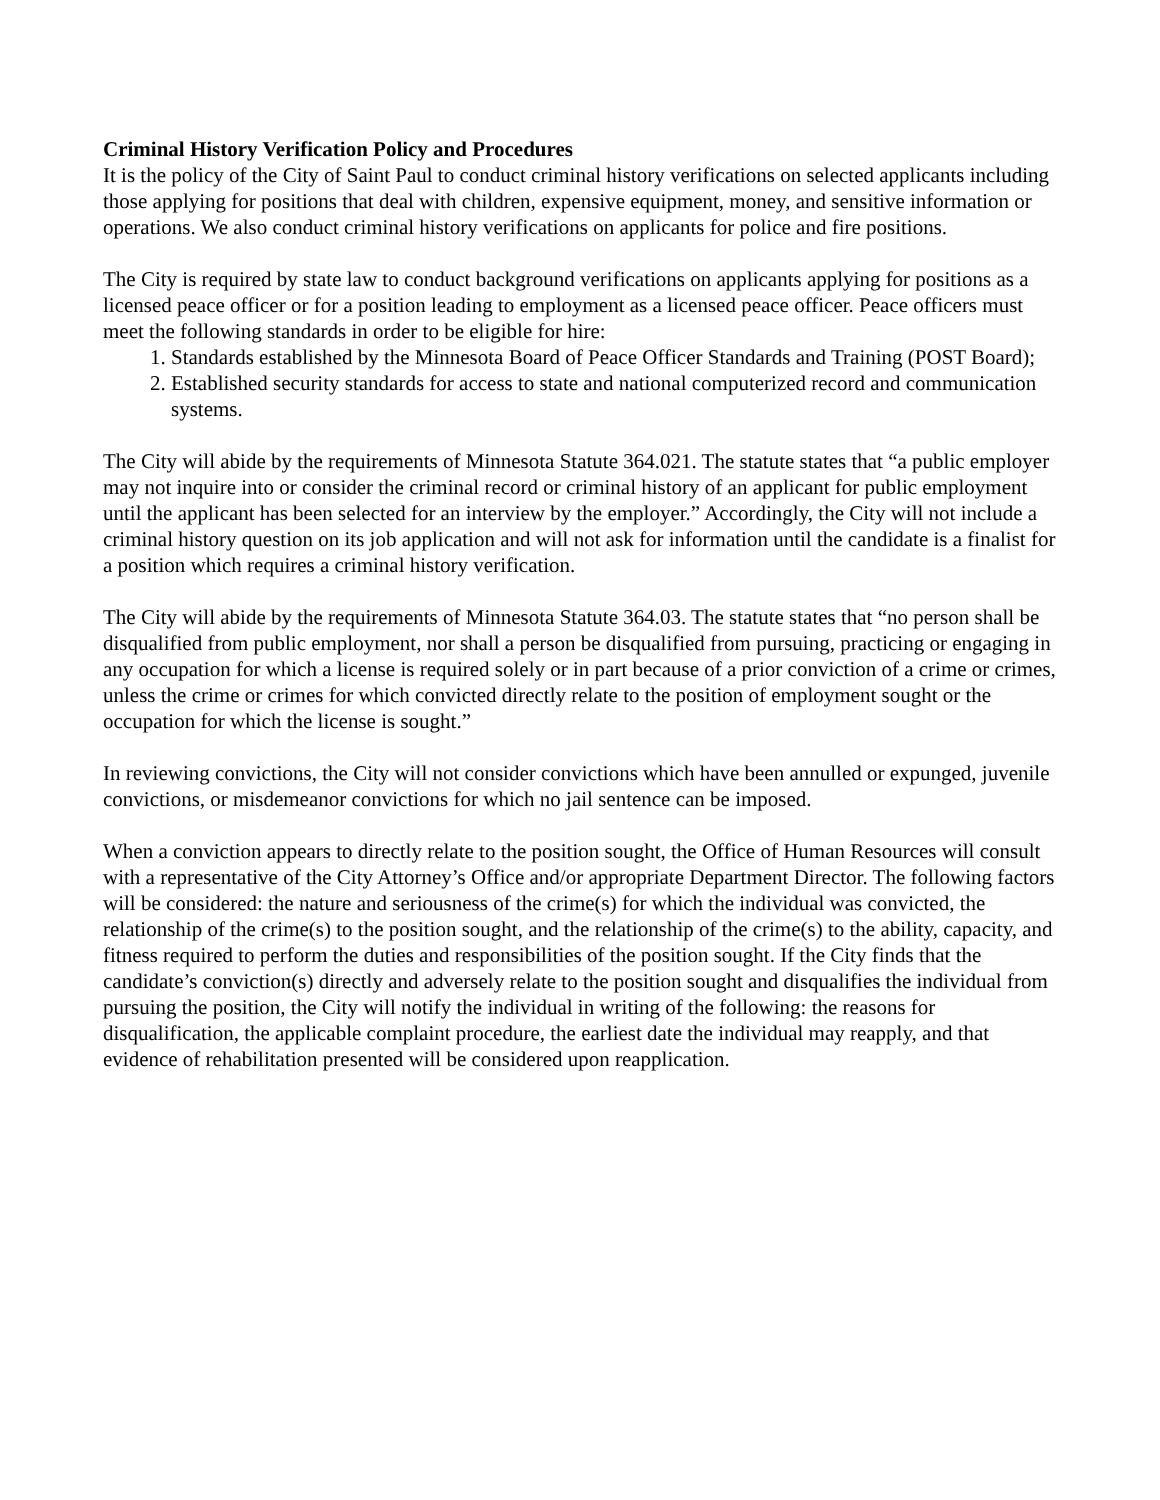Criminal History Verification Policy and Procedures
It is the policy of the City of Saint Paul to conduct criminal history verifications on selected applicants including those applying for positions that deal with children, expensive equipment, money, and sensitive information or operations. We also conduct criminal history verifications on applicants for police and fire positions.
The City is required by state law to conduct background verifications on applicants applying for positions as a licensed peace officer or for a position leading to employment as a licensed peace officer. Peace officers must meet the following standards in order to be eligible for hire:
1. Standards established by the Minnesota Board of Peace Officer Standards and Training (POST Board);
2. Established security standards for access to state and national computerized record and communication systems.
The City will abide by the requirements of Minnesota Statute 364.021. The statute states that “a public employer may not inquire into or consider the criminal record or criminal history of an applicant for public employment until the applicant has been selected for an interview by the employer.” Accordingly, the City will not include a criminal history question on its job application and will not ask for information until the candidate is a finalist for a position which requires a criminal history verification.
The City will abide by the requirements of Minnesota Statute 364.03. The statute states that “no person shall be disqualified from public employment, nor shall a person be disqualified from pursuing, practicing or engaging in any occupation for which a license is required solely or in part because of a prior conviction of a crime or crimes, unless the crime or crimes for which convicted directly relate to the position of employment sought or the occupation for which the license is sought.”
In reviewing convictions, the City will not consider convictions which have been annulled or expunged, juvenile convictions, or misdemeanor convictions for which no jail sentence can be imposed.
When a conviction appears to directly relate to the position sought, the Office of Human Resources will consult with a representative of the City Attorney’s Office and/or appropriate Department Director. The following factors will be considered: the nature and seriousness of the crime(s) for which the individual was convicted, the relationship of the crime(s) to the position sought, and the relationship of the crime(s) to the ability, capacity, and fitness required to perform the duties and responsibilities of the position sought. If the City finds that the candidate’s conviction(s) directly and adversely relate to the position sought and disqualifies the individual from pursuing the position, the City will notify the individual in writing of the following: the reasons for disqualification, the applicable complaint procedure, the earliest date the individual may reapply, and that evidence of rehabilitation presented will be considered upon reapplication.